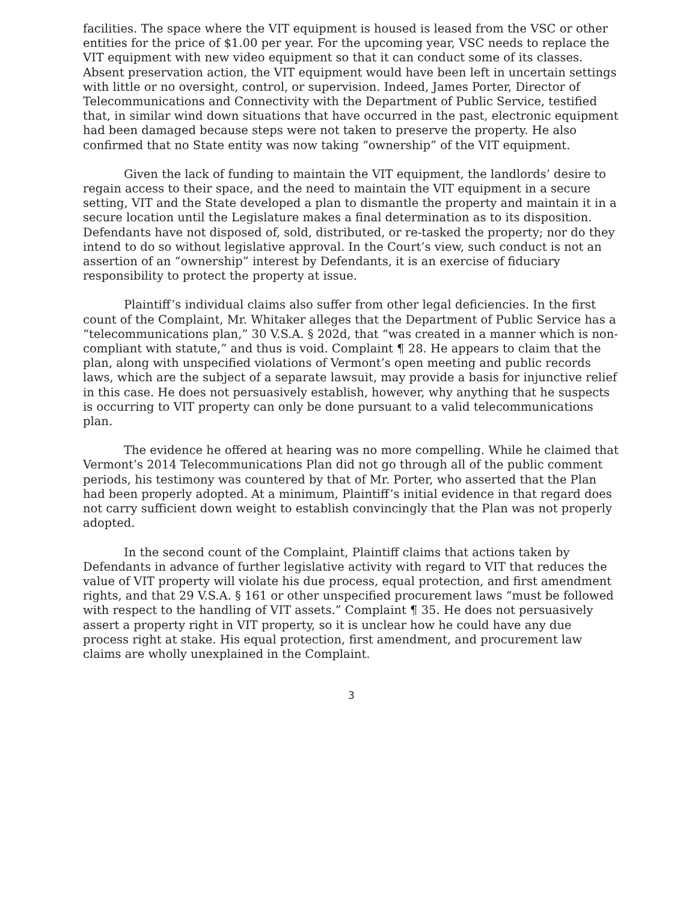facilities. The space where the VIT equipment is housed is leased from the VSC or other entities for the price of $1.00 per year. For the upcoming year, VSC needs to replace the VIT equipment with new video equipment so that it can conduct some of its classes. Absent preservation action, the VIT equipment would have been left in uncertain settings with little or no oversight, control, or supervision. Indeed, James Porter, Director of Telecommunications and Connectivity with the Department of Public Service, testified that, in similar wind down situations that have occurred in the past, electronic equipment had been damaged because steps were not taken to preserve the property. He also confirmed that no State entity was now taking “ownership” of the VIT equipment.
Given the lack of funding to maintain the VIT equipment, the landlords’ desire to regain access to their space, and the need to maintain the VIT equipment in a secure setting, VIT and the State developed a plan to dismantle the property and maintain it in a secure location until the Legislature makes a final determination as to its disposition. Defendants have not disposed of, sold, distributed, or re-tasked the property; nor do they intend to do so without legislative approval. In the Court’s view, such conduct is not an assertion of an “ownership” interest by Defendants, it is an exercise of fiduciary responsibility to protect the property at issue.
Plaintiff’s individual claims also suffer from other legal deficiencies. In the first count of the Complaint, Mr. Whitaker alleges that the Department of Public Service has a “telecommunications plan,” 30 V.S.A. § 202d, that “was created in a manner which is non-compliant with statute,” and thus is void. Complaint ¶ 28. He appears to claim that the plan, along with unspecified violations of Vermont’s open meeting and public records laws, which are the subject of a separate lawsuit, may provide a basis for injunctive relief in this case. He does not persuasively establish, however, why anything that he suspects is occurring to VIT property can only be done pursuant to a valid telecommunications plan.
The evidence he offered at hearing was no more compelling. While he claimed that Vermont’s 2014 Telecommunications Plan did not go through all of the public comment periods, his testimony was countered by that of Mr. Porter, who asserted that the Plan had been properly adopted. At a minimum, Plaintiff’s initial evidence in that regard does not carry sufficient down weight to establish convincingly that the Plan was not properly adopted.
In the second count of the Complaint, Plaintiff claims that actions taken by Defendants in advance of further legislative activity with regard to VIT that reduces the value of VIT property will violate his due process, equal protection, and first amendment rights, and that 29 V.S.A. § 161 or other unspecified procurement laws “must be followed with respect to the handling of VIT assets.” Complaint ¶ 35. He does not persuasively assert a property right in VIT property, so it is unclear how he could have any due process right at stake. His equal protection, first amendment, and procurement law claims are wholly unexplained in the Complaint.
3